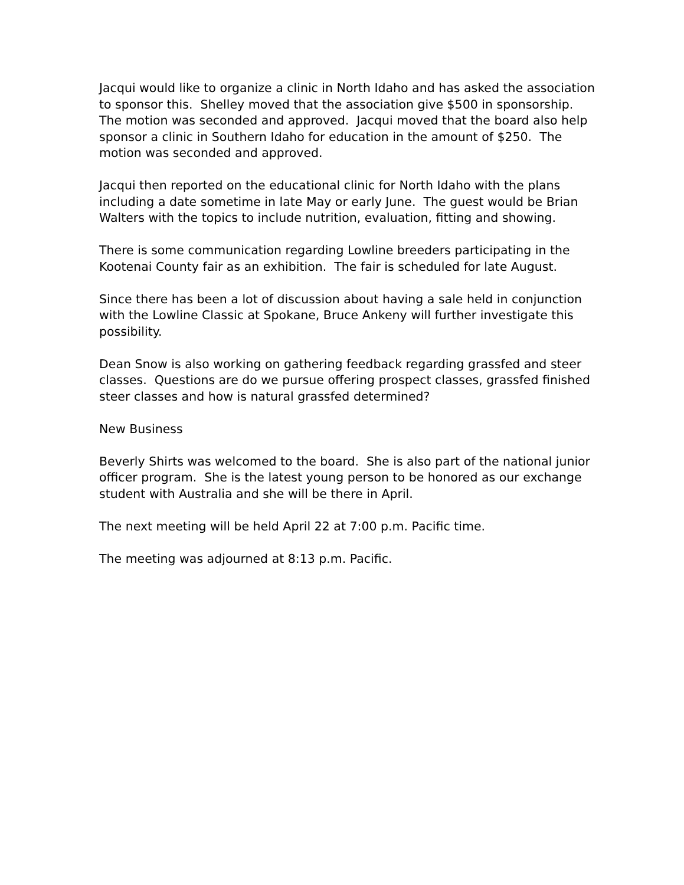Jacqui would like to organize a clinic in North Idaho and has asked the association to sponsor this. Shelley moved that the association give $500 in sponsorship. The motion was seconded and approved. Jacqui moved that the board also help sponsor a clinic in Southern Idaho for education in the amount of $250. The motion was seconded and approved.
Jacqui then reported on the educational clinic for North Idaho with the plans including a date sometime in late May or early June. The guest would be Brian Walters with the topics to include nutrition, evaluation, fitting and showing.
There is some communication regarding Lowline breeders participating in the Kootenai County fair as an exhibition. The fair is scheduled for late August.
Since there has been a lot of discussion about having a sale held in conjunction with the Lowline Classic at Spokane, Bruce Ankeny will further investigate this possibility.
Dean Snow is also working on gathering feedback regarding grassfed and steer classes. Questions are do we pursue offering prospect classes, grassfed finished steer classes and how is natural grassfed determined?
New Business
Beverly Shirts was welcomed to the board. She is also part of the national junior officer program. She is the latest young person to be honored as our exchange student with Australia and she will be there in April.
The next meeting will be held April 22 at 7:00 p.m. Pacific time.
The meeting was adjourned at 8:13 p.m. Pacific.